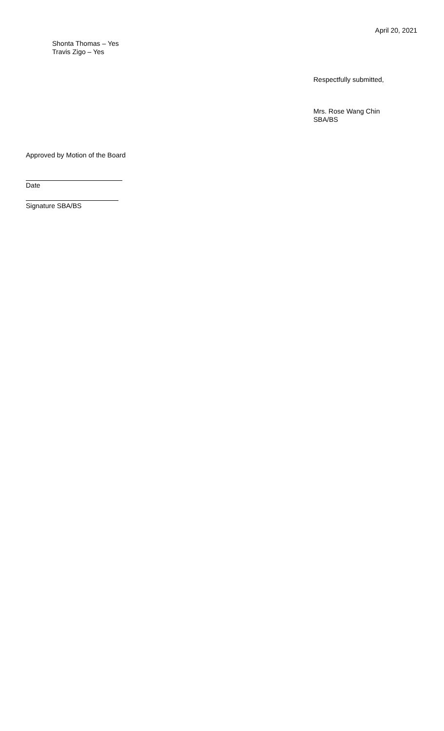April 20, 2021
Shonta Thomas – Yes
Travis Zigo – Yes
Respectfully submitted,
Mrs. Rose Wang Chin
SBA/BS
Approved by Motion of the Board
Date
Signature SBA/BS